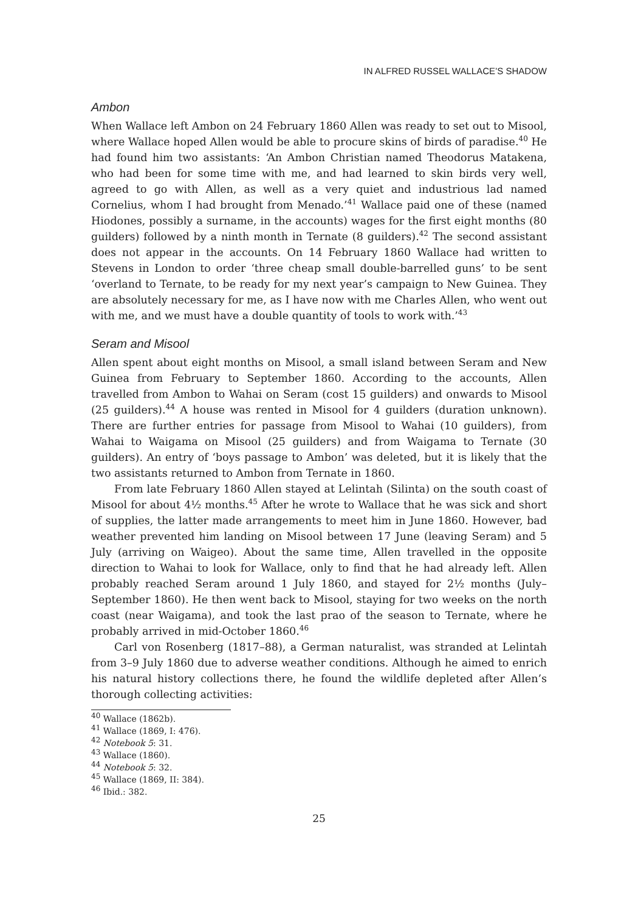IN ALFRED RUSSEL WALLACE’S SHADOW
Ambon
When Wallace left Ambon on 24 February 1860 Allen was ready to set out to Misool, where Wallace hoped Allen would be able to procure skins of birds of paradise.<sup>40</sup> He had found him two assistants: ‘An Ambon Christian named Theodorus Matakena, who had been for some time with me, and had learned to skin birds very well, agreed to go with Allen, as well as a very quiet and industrious lad named Cornelius, whom I had brought from Menado.’<sup>41</sup> Wallace paid one of these (named Hiodones, possibly a surname, in the accounts) wages for the first eight months (80 guilders) followed by a ninth month in Ternate (8 guilders).<sup>42</sup> The second assistant does not appear in the accounts. On 14 February 1860 Wallace had written to Stevens in London to order ‘three cheap small double-barrelled guns’ to be sent ‘overland to Ternate, to be ready for my next year’s campaign to New Guinea. They are absolutely necessary for me, as I have now with me Charles Allen, who went out with me, and we must have a double quantity of tools to work with.’<sup>43</sup>
Seram and Misool
Allen spent about eight months on Misool, a small island between Seram and New Guinea from February to September 1860. According to the accounts, Allen travelled from Ambon to Wahai on Seram (cost 15 guilders) and onwards to Misool (25 guilders).<sup>44</sup> A house was rented in Misool for 4 guilders (duration unknown). There are further entries for passage from Misool to Wahai (10 guilders), from Wahai to Waigama on Misool (25 guilders) and from Waigama to Ternate (30 guilders). An entry of ‘boys passage to Ambon’ was deleted, but it is likely that the two assistants returned to Ambon from Ternate in 1860.
From late February 1860 Allen stayed at Lelintah (Silinta) on the south coast of Misool for about 4½ months.<sup>45</sup> After he wrote to Wallace that he was sick and short of supplies, the latter made arrangements to meet him in June 1860. However, bad weather prevented him landing on Misool between 17 June (leaving Seram) and 5 July (arriving on Waigeo). About the same time, Allen travelled in the opposite direction to Wahai to look for Wallace, only to find that he had already left. Allen probably reached Seram around 1 July 1860, and stayed for 2½ months (July–September 1860). He then went back to Misool, staying for two weeks on the north coast (near Waigama), and took the last prao of the season to Ternate, where he probably arrived in mid-October 1860.<sup>46</sup>
Carl von Rosenberg (1817–88), a German naturalist, was stranded at Lelintah from 3–9 July 1860 due to adverse weather conditions. Although he aimed to enrich his natural history collections there, he found the wildlife depleted after Allen’s thorough collecting activities:
<sup>40</sup> Wallace (1862b).
<sup>41</sup> Wallace (1869, I: 476).
<sup>42</sup> Notebook 5: 31.
<sup>43</sup> Wallace (1860).
<sup>44</sup> Notebook 5: 32.
<sup>45</sup> Wallace (1869, II: 384).
<sup>46</sup> Ibid.: 382.
25